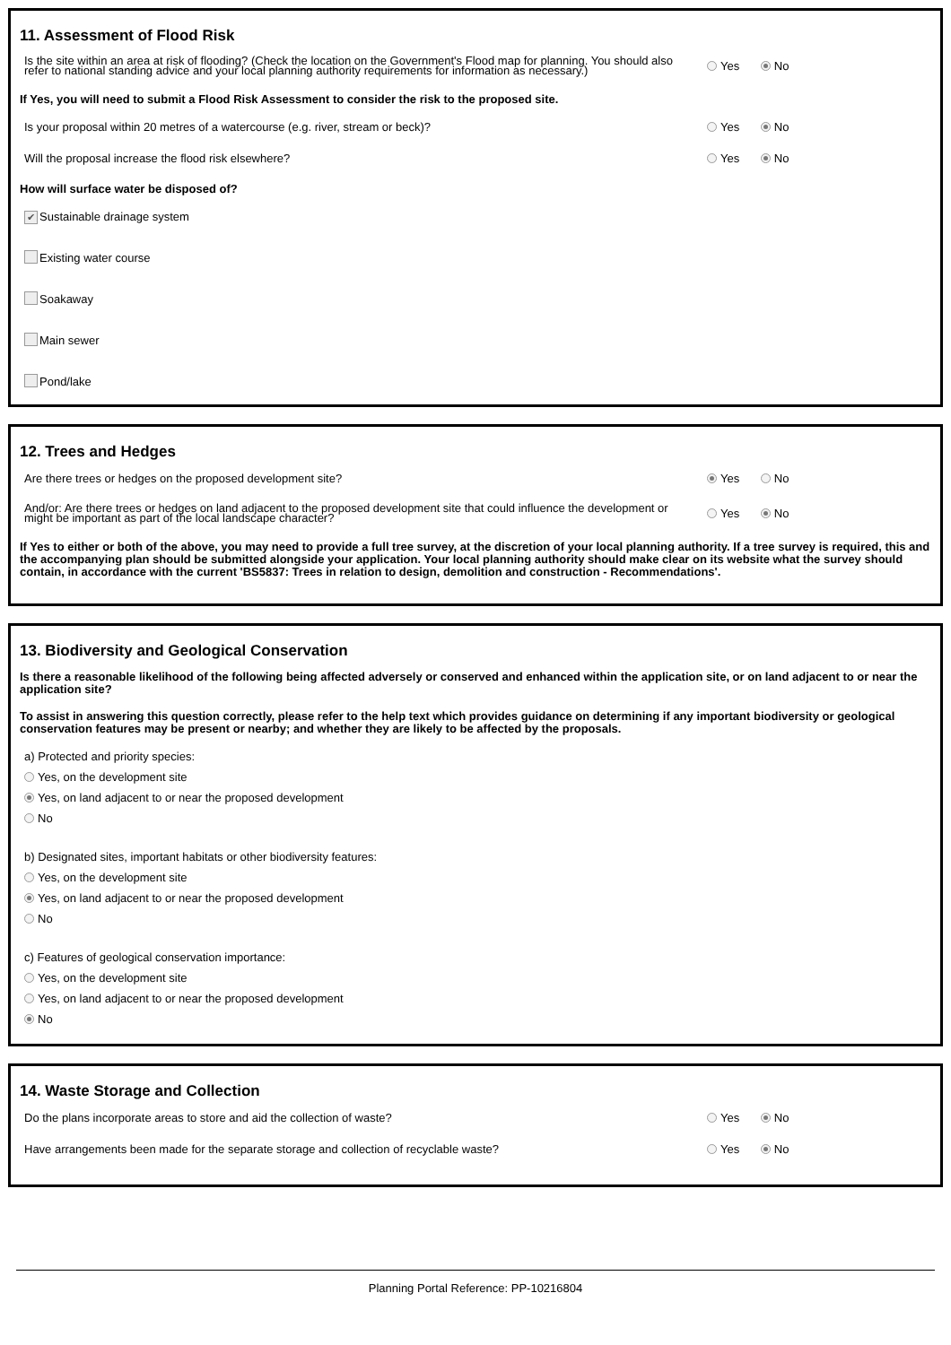11. Assessment of Flood Risk
Is the site within an area at risk of flooding? (Check the location on the Government's Flood map for planning. You should also refer to national standing advice and your local planning authority requirements for information as necessary.)
Yes No
If Yes, you will need to submit a Flood Risk Assessment to consider the risk to the proposed site.
Is your proposal within 20 metres of a watercourse (e.g. river, stream or beck)?
Yes No
Will the proposal increase the flood risk elsewhere?
Yes No
How will surface water be disposed of?
✔ Sustainable drainage system
Existing water course
Soakaway
Main sewer
Pond/lake
12. Trees and Hedges
Are there trees or hedges on the proposed development site?
Yes No
And/or: Are there trees or hedges on land adjacent to the proposed development site that could influence the development or might be important as part of the local landscape character?
Yes No
If Yes to either or both of the above, you may need to provide a full tree survey, at the discretion of your local planning authority. If a tree survey is required, this and the accompanying plan should be submitted alongside your application. Your local planning authority should make clear on its website what the survey should contain, in accordance with the current 'BS5837: Trees in relation to design, demolition and construction - Recommendations'.
13. Biodiversity and Geological Conservation
Is there a reasonable likelihood of the following being affected adversely or conserved and enhanced within the application site, or on land adjacent to or near the application site?
To assist in answering this question correctly, please refer to the help text which provides guidance on determining if any important biodiversity or geological conservation features may be present or nearby; and whether they are likely to be affected by the proposals.
a) Protected and priority species:
Yes, on the development site
Yes, on land adjacent to or near the proposed development
No
b) Designated sites, important habitats or other biodiversity features:
Yes, on the development site
Yes, on land adjacent to or near the proposed development
No
c) Features of geological conservation importance:
Yes, on the development site
Yes, on land adjacent to or near the proposed development
No
14. Waste Storage and Collection
Do the plans incorporate areas to store and aid the collection of waste?
Yes No
Have arrangements been made for the separate storage and collection of recyclable waste?
Yes No
Planning Portal Reference: PP-10216804